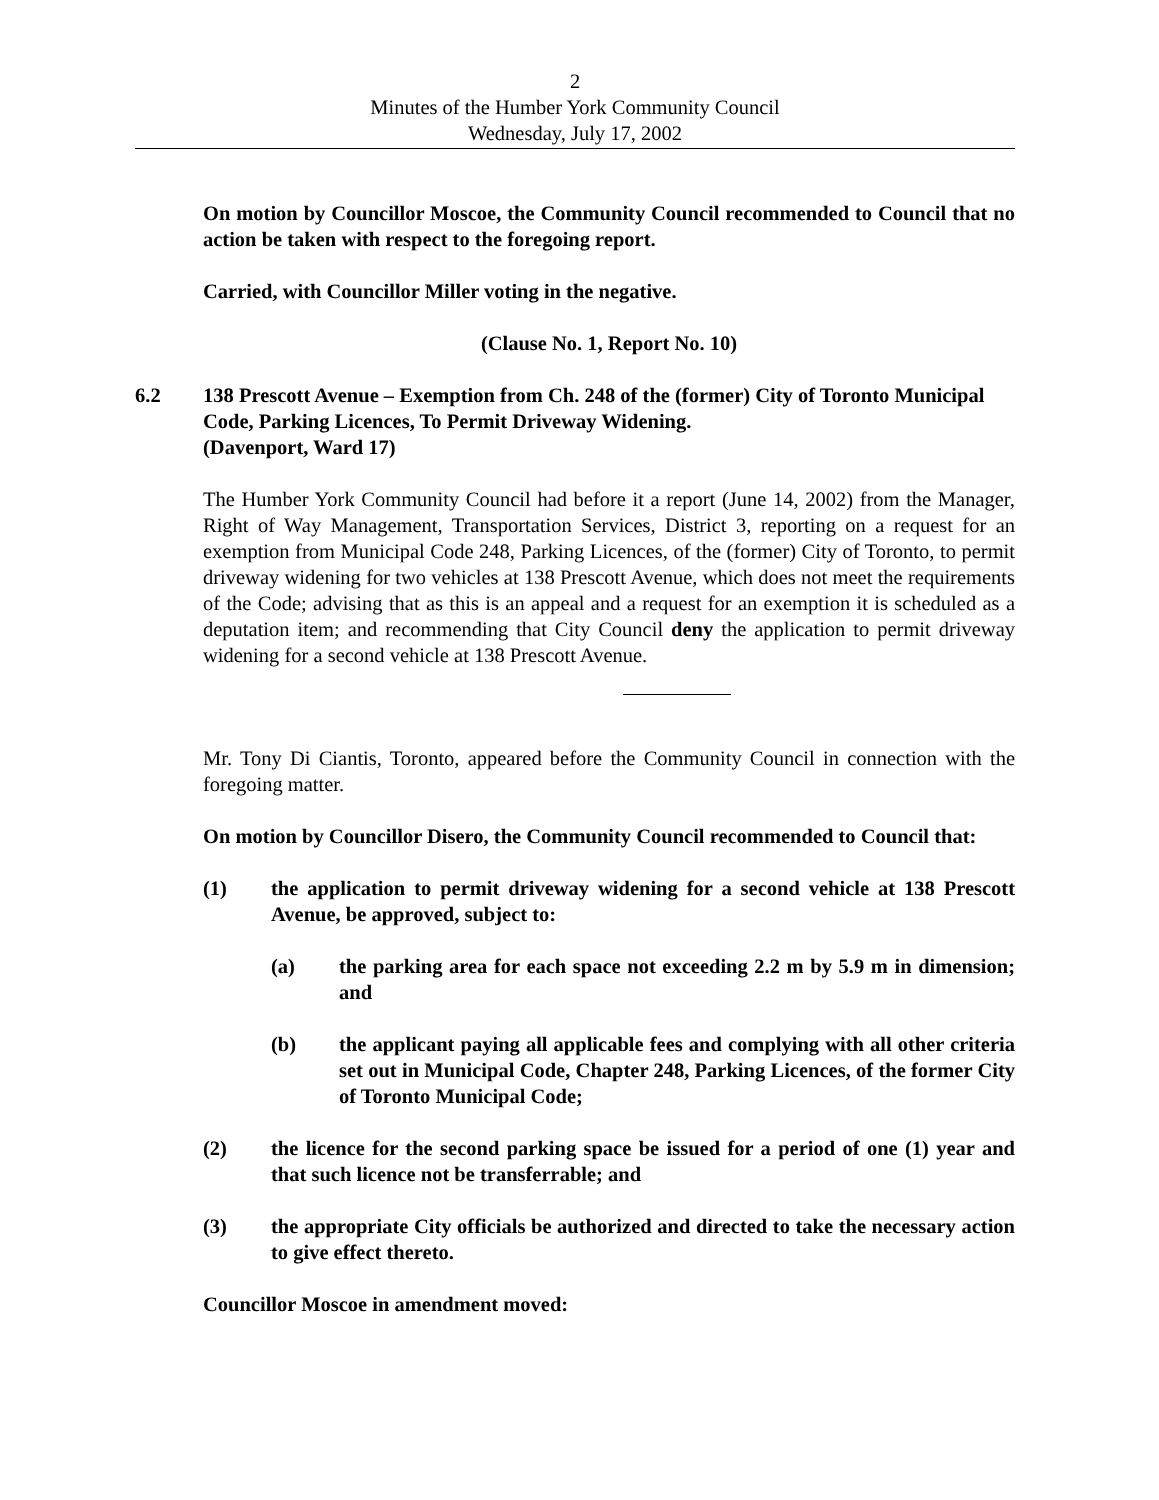2
Minutes of the Humber York Community Council
Wednesday, July 17, 2002
On motion by Councillor Moscoe, the Community Council recommended to Council that no action be taken with respect to the foregoing report.
Carried, with Councillor Miller voting in the negative.
(Clause No. 1, Report No. 10)
6.2 138 Prescott Avenue – Exemption from Ch. 248 of the (former) City of Toronto Municipal Code, Parking Licences, To Permit Driveway Widening.
(Davenport, Ward 17)
The Humber York Community Council had before it a report (June 14, 2002) from the Manager, Right of Way Management, Transportation Services, District 3, reporting on a request for an exemption from Municipal Code 248, Parking Licences, of the (former) City of Toronto, to permit driveway widening for two vehicles at 138 Prescott Avenue, which does not meet the requirements of the Code; advising that as this is an appeal and a request for an exemption it is scheduled as a deputation item; and recommending that City Council deny the application to permit driveway widening for a second vehicle at 138 Prescott Avenue.
Mr. Tony Di Ciantis, Toronto, appeared before the Community Council in connection with the foregoing matter.
On motion by Councillor Disero, the Community Council recommended to Council that:
(1) the application to permit driveway widening for a second vehicle at 138 Prescott Avenue, be approved, subject to:
(a) the parking area for each space not exceeding 2.2 m by 5.9 m in dimension; and
(b) the applicant paying all applicable fees and complying with all other criteria set out in Municipal Code, Chapter 248, Parking Licences, of the former City of Toronto Municipal Code;
(2) the licence for the second parking space be issued for a period of one (1) year and that such licence not be transferrable; and
(3) the appropriate City officials be authorized and directed to take the necessary action to give effect thereto.
Councillor Moscoe in amendment moved: